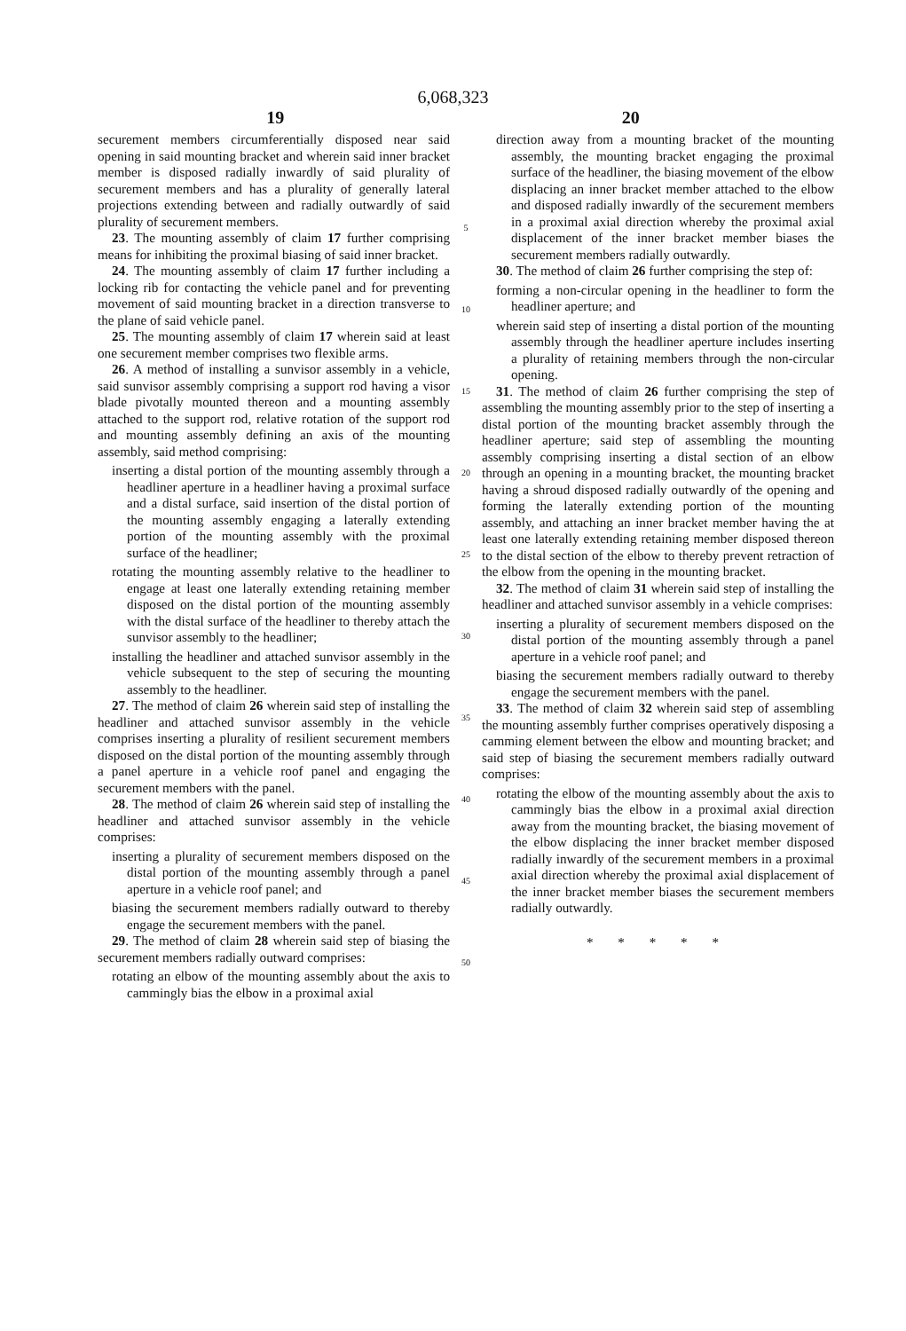6,068,323
19 20
securement members circumferentially disposed near said opening in said mounting bracket and wherein said inner bracket member is disposed radially inwardly of said plurality of securement members and has a plurality of generally lateral projections extending between and radially outwardly of said plurality of securement members.
23. The mounting assembly of claim 17 further comprising means for inhibiting the proximal biasing of said inner bracket.
24. The mounting assembly of claim 17 further including a locking rib for contacting the vehicle panel and for preventing movement of said mounting bracket in a direction transverse to the plane of said vehicle panel.
25. The mounting assembly of claim 17 wherein said at least one securement member comprises two flexible arms.
26. A method of installing a sunvisor assembly in a vehicle, said sunvisor assembly comprising a support rod having a visor blade pivotally mounted thereon and a mounting assembly attached to the support rod, relative rotation of the support rod and mounting assembly defining an axis of the mounting assembly, said method comprising:
inserting a distal portion of the mounting assembly through a headliner aperture in a headliner having a proximal surface and a distal surface, said insertion of the distal portion of the mounting assembly engaging a laterally extending portion of the mounting assembly with the proximal surface of the headliner;
rotating the mounting assembly relative to the headliner to engage at least one laterally extending retaining member disposed on the distal portion of the mounting assembly with the distal surface of the headliner to thereby attach the sunvisor assembly to the headliner;
installing the headliner and attached sunvisor assembly in the vehicle subsequent to the step of securing the mounting assembly to the headliner.
27. The method of claim 26 wherein said step of installing the headliner and attached sunvisor assembly in the vehicle comprises inserting a plurality of resilient securement members disposed on the distal portion of the mounting assembly through a panel aperture in a vehicle roof panel and engaging the securement members with the panel.
28. The method of claim 26 wherein said step of installing the headliner and attached sunvisor assembly in the vehicle comprises:
inserting a plurality of securement members disposed on the distal portion of the mounting assembly through a panel aperture in a vehicle roof panel; and
biasing the securement members radially outward to thereby engage the securement members with the panel.
29. The method of claim 28 wherein said step of biasing the securement members radially outward comprises:
rotating an elbow of the mounting assembly about the axis to cammingly bias the elbow in a proximal axial
5
10
15
20
25
30
35
40
45
50
direction away from a mounting bracket of the mounting assembly, the mounting bracket engaging the proximal surface of the headliner, the biasing movement of the elbow displacing an inner bracket member attached to the elbow and disposed radially inwardly of the securement members in a proximal axial direction whereby the proximal axial displacement of the inner bracket member biases the securement members radially outwardly.
30. The method of claim 26 further comprising the step of:
forming a non-circular opening in the headliner to form the headliner aperture; and
wherein said step of inserting a distal portion of the mounting assembly through the headliner aperture includes inserting a plurality of retaining members through the non-circular opening.
31. The method of claim 26 further comprising the step of assembling the mounting assembly prior to the step of inserting a distal portion of the mounting bracket assembly through the headliner aperture; said step of assembling the mounting assembly comprising inserting a distal section of an elbow through an opening in a mounting bracket, the mounting bracket having a shroud disposed radially outwardly of the opening and forming the laterally extending portion of the mounting assembly, and attaching an inner bracket member having the at least one laterally extending retaining member disposed thereon to the distal section of the elbow to thereby prevent retraction of the elbow from the opening in the mounting bracket.
32. The method of claim 31 wherein said step of installing the headliner and attached sunvisor assembly in a vehicle comprises:
inserting a plurality of securement members disposed on the distal portion of the mounting assembly through a panel aperture in a vehicle roof panel; and
biasing the securement members radially outward to thereby engage the securement members with the panel.
33. The method of claim 32 wherein said step of assembling the mounting assembly further comprises operatively disposing a camming element between the elbow and mounting bracket; and said step of biasing the securement members radially outward comprises:
rotating the elbow of the mounting assembly about the axis to cammingly bias the elbow in a proximal axial direction away from the mounting bracket, the biasing movement of the elbow displacing the inner bracket member disposed radially inwardly of the securement members in a proximal axial direction whereby the proximal axial displacement of the inner bracket member biases the securement members radially outwardly.
* * * * *